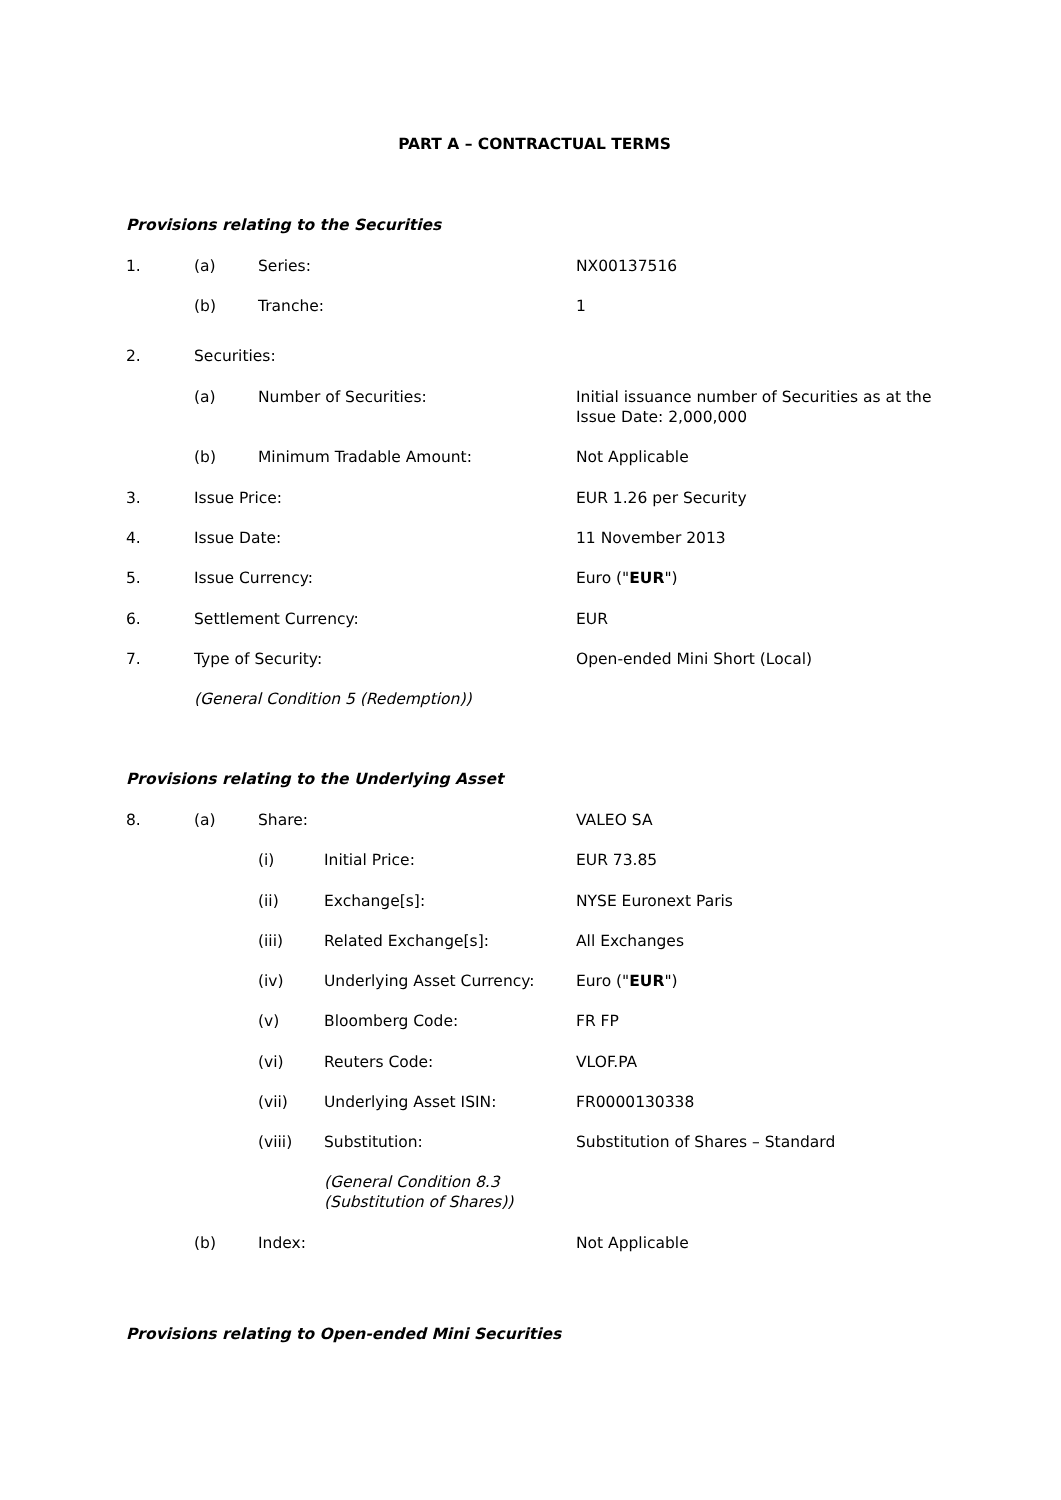PART A – CONTRACTUAL TERMS
Provisions relating to the Securities
1. (a) Series: NX00137516
(b) Tranche: 1
2. Securities:
(a) Number of Securities: Initial issuance number of Securities as at the
Issue Date: 2,000,000
(b) Minimum Tradable Amount: Not Applicable
3. Issue Price: EUR 1.26 per Security
4. Issue Date: 11 November 2013
5. Issue Currency: Euro ("EUR")
6. Settlement Currency: EUR
7. Type of Security: Open-ended Mini Short (Local)
(General Condition 5 (Redemption))
Provisions relating to the Underlying Asset
8. (a) Share: VALEO SA
(i) Initial Price: EUR 73.85
(ii) Exchange[s]: NYSE Euronext Paris
(iii) Related Exchange[s]: All Exchanges
(iv) Underlying Asset Currency: Euro ("EUR")
(v) Bloomberg Code: FR FP
(vi) Reuters Code: VLOF.PA
(vii) Underlying Asset ISIN: FR0000130338
(viii) Substitution: Substitution of Shares – Standard
(General Condition 8.3
(Substitution of Shares))
(b) Index: Not Applicable
Provisions relating to Open-ended Mini Securities